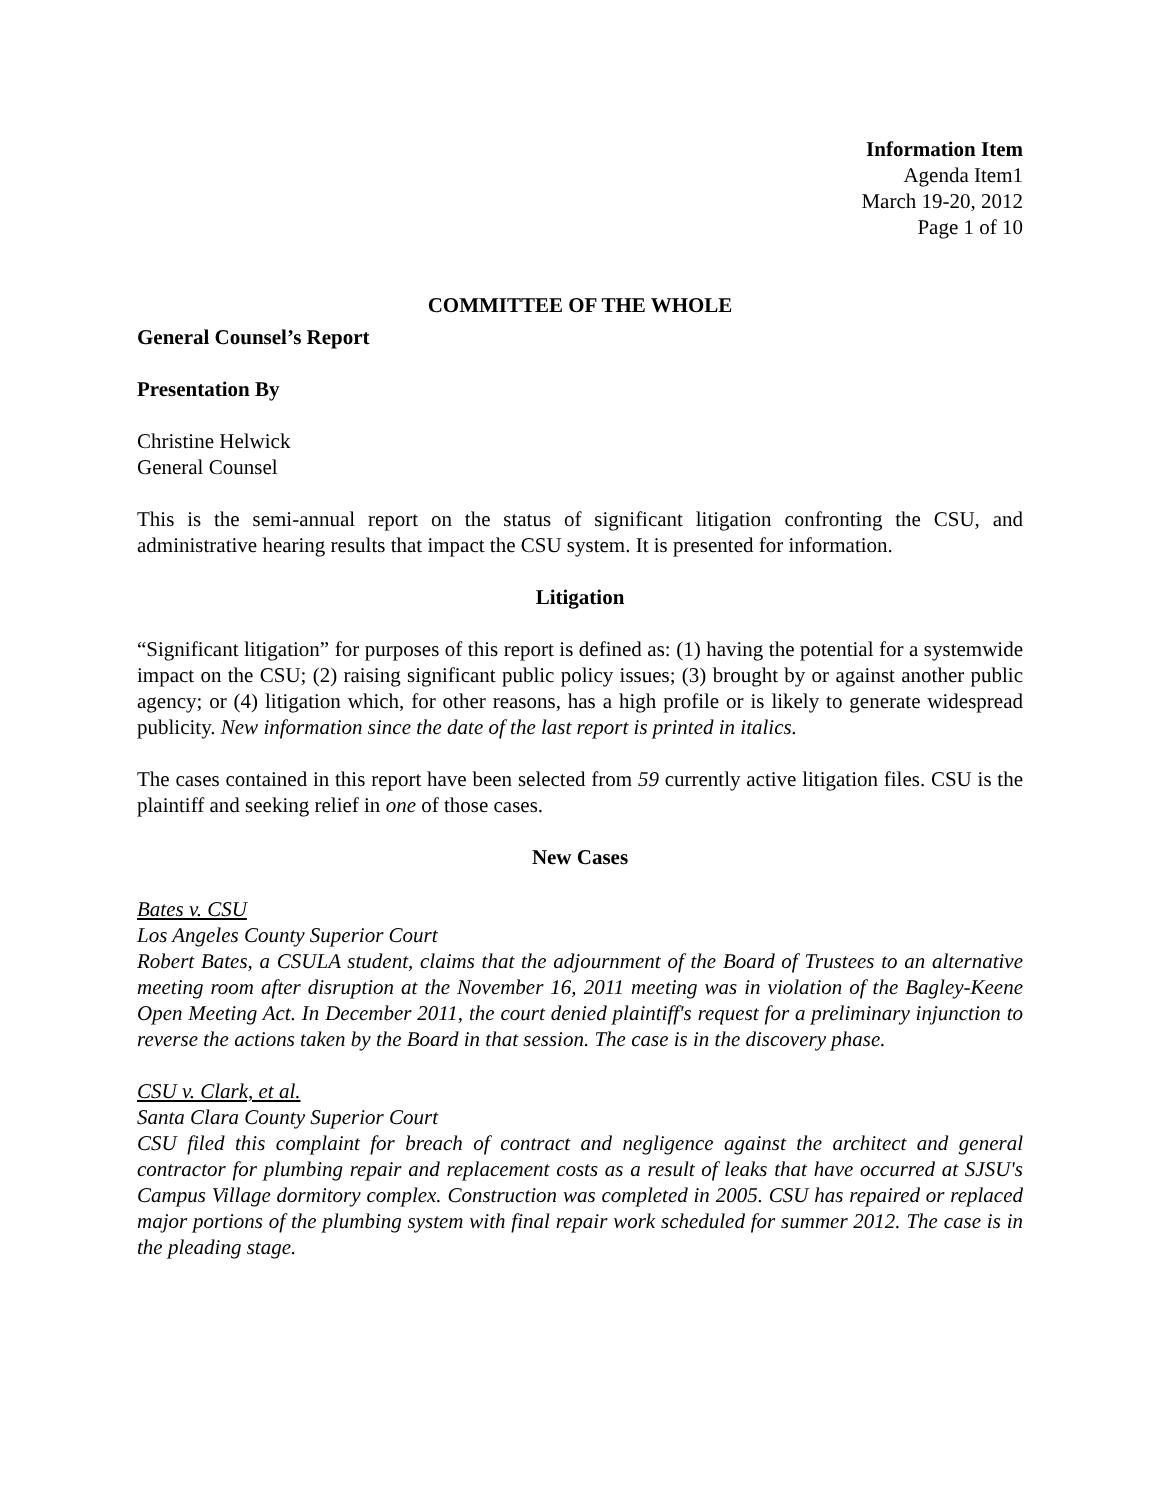Information Item
Agenda Item1
March 19-20, 2012
Page 1 of 10
COMMITTEE OF THE WHOLE
General Counsel’s Report
Presentation By
Christine Helwick
General Counsel
This is the semi-annual report on the status of significant litigation confronting the CSU, and administrative hearing results that impact the CSU system. It is presented for information.
Litigation
“Significant litigation” for purposes of this report is defined as: (1) having the potential for a systemwide impact on the CSU; (2) raising significant public policy issues; (3) brought by or against another public agency; or (4) litigation which, for other reasons, has a high profile or is likely to generate widespread publicity. New information since the date of the last report is printed in italics.
The cases contained in this report have been selected from 59 currently active litigation files. CSU is the plaintiff and seeking relief in one of those cases.
New Cases
Bates v. CSU
Los Angeles County Superior Court
Robert Bates, a CSULA student, claims that the adjournment of the Board of Trustees to an alternative meeting room after disruption at the November 16, 2011 meeting was in violation of the Bagley-Keene Open Meeting Act. In December 2011, the court denied plaintiff's request for a preliminary injunction to reverse the actions taken by the Board in that session. The case is in the discovery phase.
CSU v. Clark, et al.
Santa Clara County Superior Court
CSU filed this complaint for breach of contract and negligence against the architect and general contractor for plumbing repair and replacement costs as a result of leaks that have occurred at SJSU's Campus Village dormitory complex. Construction was completed in 2005. CSU has repaired or replaced major portions of the plumbing system with final repair work scheduled for summer 2012. The case is in the pleading stage.